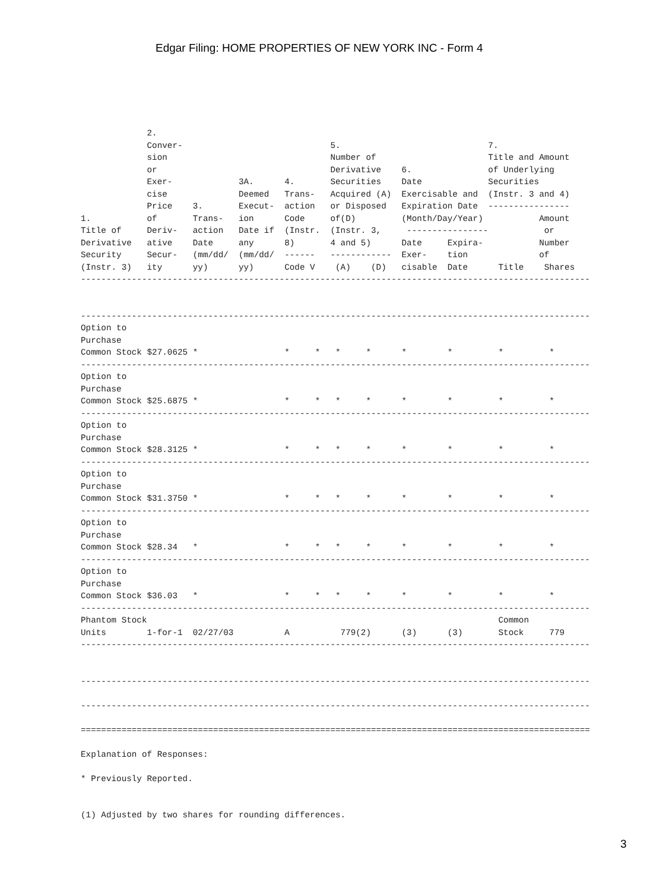Edgar Filing: HOME PROPERTIES OF NEW YORK INC - Form 4
             2.
             Conver-                             5.                             7.
             sion                                Number of                      Title and Amount
             or                                  Derivative    6.               of Underlying
             Exer-             3A.      4.       Securities    Date             Securities
             cise              Deemed   Trans-   Acquired (A)  Exercisable and  (Instr. 3 and 4)
             Price    3.       Execut-  action   or Disposed   Expiration Date  ----------------
1.           of       Trans-   ion      Code     of(D)         (Month/Day/Year)           Amount
Title of     Deriv-   action   Date if  (Instr.  (Instr. 3,     ----------------           or
Derivative   ative    Date     any      8)       4 and 5)      Date     Expira-           Number
Security     Secur-   (mm/dd/  (mm/dd/  ------   ------------  Exer-    tion              of
(Instr. 3)   ity      yy)      yy)      Code V    (A)    (D)   cisable  Date      Title    Shares
----------------------------------------------------------------------------------------------------


----------------------------------------------------------------------------------------------------
Option to
Purchase
Common Stock $27.0625 *                 *     *   *     *      *        *         *         *
----------------------------------------------------------------------------------------------------
Option to
Purchase
Common Stock $25.6875 *                 *     *   *     *      *        *         *         *
----------------------------------------------------------------------------------------------------
Option to
Purchase
Common Stock $28.3125 *                 *     *   *     *      *        *         *         *
----------------------------------------------------------------------------------------------------
Option to
Purchase
Common Stock $31.3750 *                 *     *   *     *      *        *         *         *
----------------------------------------------------------------------------------------------------
Option to
Purchase
Common Stock $28.34   *                 *     *   *     *      *        *         *         *
----------------------------------------------------------------------------------------------------
Option to
Purchase
Common Stock $36.03   *                 *     *   *     *      *        *         *         *
----------------------------------------------------------------------------------------------------
Phantom Stock                                                                     Common
Units        1-for-1  02/27/03          A          779(2)      (3)      (3)       Stock     779
----------------------------------------------------------------------------------------------------


----------------------------------------------------------------------------------------------------

----------------------------------------------------------------------------------------------------

====================================================================================================

Explanation of Responses:

* Previously Reported.


(1) Adjusted by two shares for rounding differences.
3